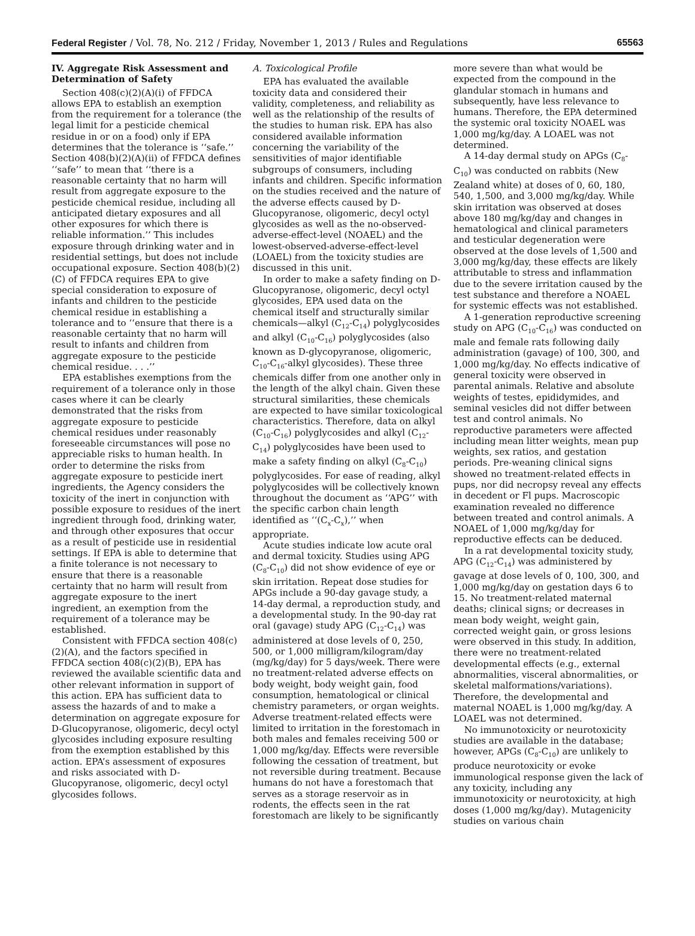Federal Register / Vol. 78, No. 212 / Friday, November 1, 2013 / Rules and Regulations 65563
IV. Aggregate Risk Assessment and Determination of Safety
Section 408(c)(2)(A)(i) of FFDCA allows EPA to establish an exemption from the requirement for a tolerance (the legal limit for a pesticide chemical residue in or on a food) only if EPA determines that the tolerance is ‘‘safe.’’ Section 408(b)(2)(A)(ii) of FFDCA defines ‘‘safe’’ to mean that ‘‘there is a reasonable certainty that no harm will result from aggregate exposure to the pesticide chemical residue, including all anticipated dietary exposures and all other exposures for which there is reliable information.’’ This includes exposure through drinking water and in residential settings, but does not include occupational exposure. Section 408(b)(2)(C) of FFDCA requires EPA to give special consideration to exposure of infants and children to the pesticide chemical residue in establishing a tolerance and to ‘‘ensure that there is a reasonable certainty that no harm will result to infants and children from aggregate exposure to the pesticide chemical residue. . . .’’
EPA establishes exemptions from the requirement of a tolerance only in those cases where it can be clearly demonstrated that the risks from aggregate exposure to pesticide chemical residues under reasonably foreseeable circumstances will pose no appreciable risks to human health. In order to determine the risks from aggregate exposure to pesticide inert ingredients, the Agency considers the toxicity of the inert in conjunction with possible exposure to residues of the inert ingredient through food, drinking water, and through other exposures that occur as a result of pesticide use in residential settings. If EPA is able to determine that a finite tolerance is not necessary to ensure that there is a reasonable certainty that no harm will result from aggregate exposure to the inert ingredient, an exemption from the requirement of a tolerance may be established.
Consistent with FFDCA section 408(c)(2)(A), and the factors specified in FFDCA section 408(c)(2)(B), EPA has reviewed the available scientific data and other relevant information in support of this action. EPA has sufficient data to assess the hazards of and to make a determination on aggregate exposure for D-Glucopyranose, oligomeric, decyl octyl glycosides including exposure resulting from the exemption established by this action. EPA’s assessment of exposures and risks associated with D-Glucopyranose, oligomeric, decyl octyl glycosides follows.
A. Toxicological Profile
EPA has evaluated the available toxicity data and considered their validity, completeness, and reliability as well as the relationship of the results of the studies to human risk. EPA has also considered available information concerning the variability of the sensitivities of major identifiable subgroups of consumers, including infants and children. Specific information on the studies received and the nature of the adverse effects caused by D-Glucopyranose, oligomeric, decyl octyl glycosides as well as the no-observed-adverse-effect-level (NOAEL) and the lowest-observed-adverse-effect-level (LOAEL) from the toxicity studies are discussed in this unit.
In order to make a safety finding on D-Glucopyranose, oligomeric, decyl octyl glycosides, EPA used data on the chemical itself and structurally similar chemicals—alkyl (C<sub>12</sub>-C<sub>14</sub>) polyglycosides and alkyl (C<sub>10</sub>-C<sub>16</sub>) polyglycosides (also known as D-glycopyranose, oligomeric, C<sub>10</sub>-C<sub>16</sub>-alkyl glycosides). These three chemicals differ from one another only in the length of the alkyl chain. Given these structural similarities, these chemicals are expected to have similar toxicological characteristics. Therefore, data on alkyl (C<sub>10</sub>-C<sub>16</sub>) polyglycosides and alkyl (C<sub>12</sub>-C<sub>14</sub>) polyglycosides have been used to make a safety finding on alkyl (C<sub>8</sub>-C<sub>10</sub>) polyglycosides. For ease of reading, alkyl polyglycosides will be collectively known throughout the document as ‘‘APG’’ with the specific carbon chain length identified as ‘‘(C<sub>x</sub>-C<sub>x</sub>),’’ when appropriate.
Acute studies indicate low acute oral and dermal toxicity. Studies using APG (C<sub>8</sub>-C<sub>10</sub>) did not show evidence of eye or skin irritation. Repeat dose studies for APGs include a 90-day gavage study, a 14-day dermal, a reproduction study, and a developmental study. In the 90-day rat oral (gavage) study APG (C<sub>12</sub>-C<sub>14</sub>) was administered at dose levels of 0, 250, 500, or 1,000 milligram/kilogram/day (mg/kg/day) for 5 days/week. There were no treatment-related adverse effects on body weight, body weight gain, food consumption, hematological or clinical chemistry parameters, or organ weights. Adverse treatment-related effects were limited to irritation in the forestomach in both males and females receiving 500 or 1,000 mg/kg/day. Effects were reversible following the cessation of treatment, but not reversible during treatment. Because humans do not have a forestomach that serves as a storage reservoir as in rodents, the effects seen in the rat forestomach are likely to be significantly
more severe than what would be expected from the compound in the glandular stomach in humans and subsequently, have less relevance to humans. Therefore, the EPA determined the systemic oral toxicity NOAEL was 1,000 mg/kg/day. A LOAEL was not determined.
A 14-day dermal study on APGs (C<sub>8</sub>-C<sub>10</sub>) was conducted on rabbits (New Zealand white) at doses of 0, 60, 180, 540, 1,500, and 3,000 mg/kg/day. While skin irritation was observed at doses above 180 mg/kg/day and changes in hematological and clinical parameters and testicular degeneration were observed at the dose levels of 1,500 and 3,000 mg/kg/day, these effects are likely attributable to stress and inflammation due to the severe irritation caused by the test substance and therefore a NOAEL for systemic effects was not established.
A 1-generation reproductive screening study on APG (C<sub>10</sub>-C<sub>16</sub>) was conducted on male and female rats following daily administration (gavage) of 100, 300, and 1,000 mg/kg/day. No effects indicative of general toxicity were observed in parental animals. Relative and absolute weights of testes, epididymides, and seminal vesicles did not differ between test and control animals. No reproductive parameters were affected including mean litter weights, mean pup weights, sex ratios, and gestation periods. Pre-weaning clinical signs showed no treatment-related effects in pups, nor did necropsy reveal any effects in decedent or Fl pups. Macroscopic examination revealed no difference between treated and control animals. A NOAEL of 1,000 mg/kg/day for reproductive effects can be deduced.
In a rat developmental toxicity study, APG (C<sub>12</sub>-C<sub>14</sub>) was administered by gavage at dose levels of 0, 100, 300, and 1,000 mg/kg/day on gestation days 6 to 15. No treatment-related maternal deaths; clinical signs; or decreases in mean body weight, weight gain, corrected weight gain, or gross lesions were observed in this study. In addition, there were no treatment-related developmental effects (e.g., external abnormalities, visceral abnormalities, or skeletal malformations/variations). Therefore, the developmental and maternal NOAEL is 1,000 mg/kg/day. A LOAEL was not determined.
No immunotoxicity or neurotoxicity studies are available in the database; however, APGs (C<sub>8</sub>-C<sub>10</sub>) are unlikely to produce neurotoxicity or evoke immunological response given the lack of any toxicity, including any immunotoxicity or neurotoxicity, at high doses (1,000 mg/kg/day). Mutagenicity studies on various chain